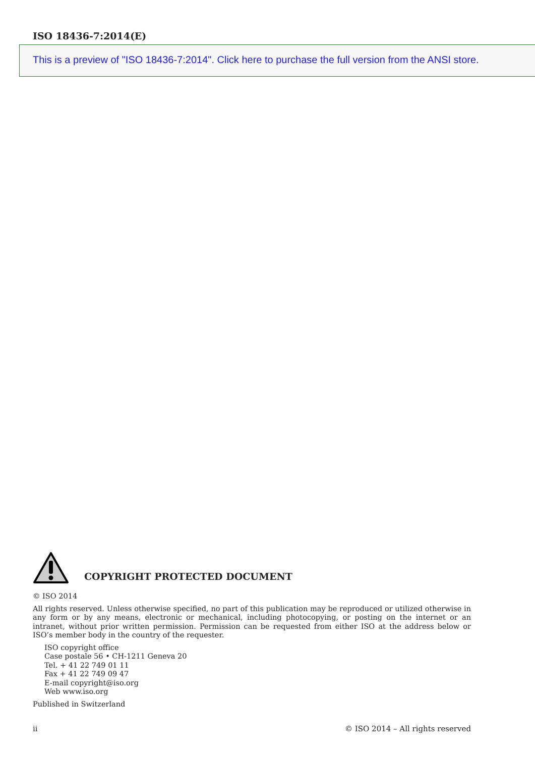ISO 18436-7:2014(E)
This is a preview of "ISO 18436-7:2014". Click here to purchase the full version from the ANSI store.
COPYRIGHT PROTECTED DOCUMENT
© ISO 2014
All rights reserved. Unless otherwise specified, no part of this publication may be reproduced or utilized otherwise in any form or by any means, electronic or mechanical, including photocopying, or posting on the internet or an intranet, without prior written permission. Permission can be requested from either ISO at the address below or ISO’s member body in the country of the requester.
ISO copyright office
Case postale 56 • CH-1211 Geneva 20
Tel. + 41 22 749 01 11
Fax + 41 22 749 09 47
E-mail copyright@iso.org
Web www.iso.org
Published in Switzerland
ii © ISO 2014 – All rights reserved